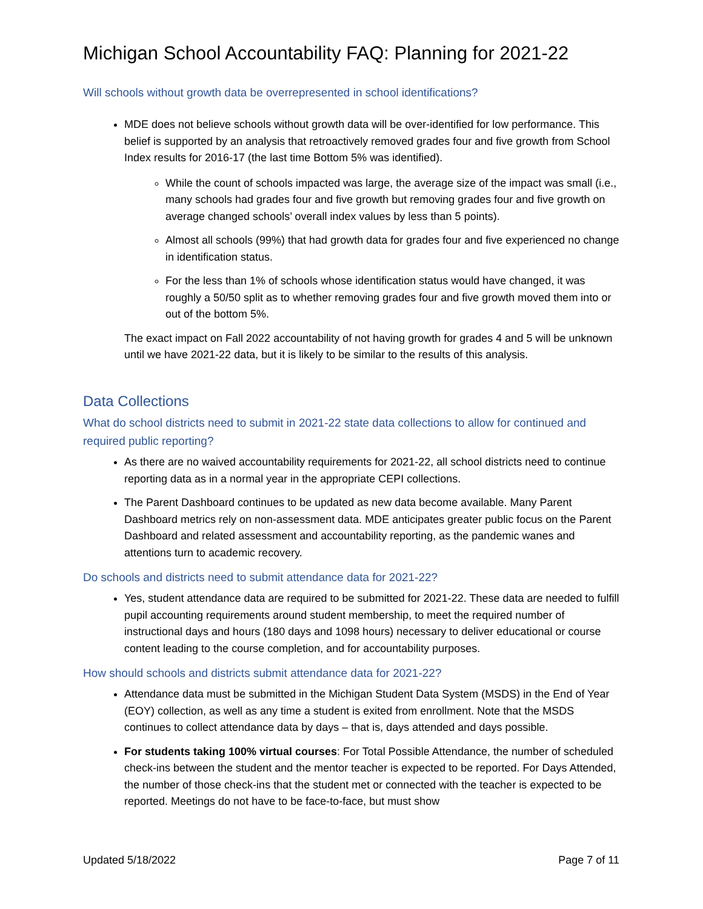Michigan School Accountability FAQ: Planning for 2021-22
Will schools without growth data be overrepresented in school identifications?
MDE does not believe schools without growth data will be over-identified for low performance. This belief is supported by an analysis that retroactively removed grades four and five growth from School Index results for 2016-17 (the last time Bottom 5% was identified).
While the count of schools impacted was large, the average size of the impact was small (i.e., many schools had grades four and five growth but removing grades four and five growth on average changed schools’ overall index values by less than 5 points).
Almost all schools (99%) that had growth data for grades four and five experienced no change in identification status.
For the less than 1% of schools whose identification status would have changed, it was roughly a 50/50 split as to whether removing grades four and five growth moved them into or out of the bottom 5%.
The exact impact on Fall 2022 accountability of not having growth for grades 4 and 5 will be unknown until we have 2021-22 data, but it is likely to be similar to the results of this analysis.
Data Collections
What do school districts need to submit in 2021-22 state data collections to allow for continued and required public reporting?
As there are no waived accountability requirements for 2021-22, all school districts need to continue reporting data as in a normal year in the appropriate CEPI collections.
The Parent Dashboard continues to be updated as new data become available. Many Parent Dashboard metrics rely on non-assessment data. MDE anticipates greater public focus on the Parent Dashboard and related assessment and accountability reporting, as the pandemic wanes and attentions turn to academic recovery.
Do schools and districts need to submit attendance data for 2021-22?
Yes, student attendance data are required to be submitted for 2021-22. These data are needed to fulfill pupil accounting requirements around student membership, to meet the required number of instructional days and hours (180 days and 1098 hours) necessary to deliver educational or course content leading to the course completion, and for accountability purposes.
How should schools and districts submit attendance data for 2021-22?
Attendance data must be submitted in the Michigan Student Data System (MSDS) in the End of Year (EOY) collection, as well as any time a student is exited from enrollment. Note that the MSDS continues to collect attendance data by days – that is, days attended and days possible.
For students taking 100% virtual courses: For Total Possible Attendance, the number of scheduled check-ins between the student and the mentor teacher is expected to be reported. For Days Attended, the number of those check-ins that the student met or connected with the teacher is expected to be reported. Meetings do not have to be face-to-face, but must show
Updated 5/18/2022 Page 7 of 11